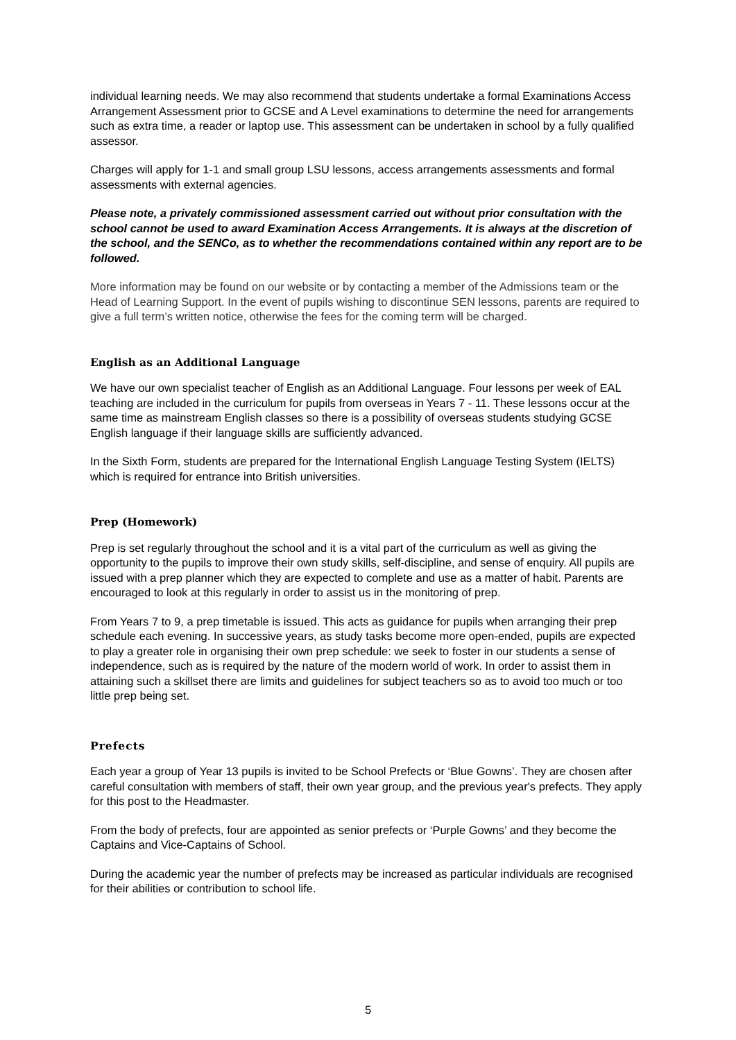individual learning needs. We may also recommend that students undertake a formal Examinations Access Arrangement Assessment prior to GCSE and A Level examinations to determine the need for arrangements such as extra time, a reader or laptop use. This assessment can be undertaken in school by a fully qualified assessor.
Charges will apply for 1-1 and small group LSU lessons, access arrangements assessments and formal assessments with external agencies.
Please note, a privately commissioned assessment carried out without prior consultation with the school cannot be used to award Examination Access Arrangements. It is always at the discretion of the school, and the SENCo, as to whether the recommendations contained within any report are to be followed.
More information may be found on our website or by contacting a member of the Admissions team or the Head of Learning Support. In the event of pupils wishing to discontinue SEN lessons, parents are required to give a full term’s written notice, otherwise the fees for the coming term will be charged.
English as an Additional Language
We have our own specialist teacher of English as an Additional Language. Four lessons per week of EAL teaching are included in the curriculum for pupils from overseas in Years 7 - 11. These lessons occur at the same time as mainstream English classes so there is a possibility of overseas students studying GCSE English language if their language skills are sufficiently advanced.
In the Sixth Form, students are prepared for the International English Language Testing System (IELTS) which is required for entrance into British universities.
Prep (Homework)
Prep is set regularly throughout the school and it is a vital part of the curriculum as well as giving the opportunity to the pupils to improve their own study skills, self-discipline, and sense of enquiry. All pupils are issued with a prep planner which they are expected to complete and use as a matter of habit. Parents are encouraged to look at this regularly in order to assist us in the monitoring of prep.
From Years 7 to 9, a prep timetable is issued. This acts as guidance for pupils when arranging their prep schedule each evening. In successive years, as study tasks become more open-ended, pupils are expected to play a greater role in organising their own prep schedule: we seek to foster in our students a sense of independence, such as is required by the nature of the modern world of work. In order to assist them in attaining such a skillset there are limits and guidelines for subject teachers so as to avoid too much or too little prep being set.
Prefects
Each year a group of Year 13 pupils is invited to be School Prefects or ‘Blue Gowns’. They are chosen after careful consultation with members of staff, their own year group, and the previous year's prefects. They apply for this post to the Headmaster.
From the body of prefects, four are appointed as senior prefects or ‘Purple Gowns’ and they become the Captains and Vice-Captains of School.
During the academic year the number of prefects may be increased as particular individuals are recognised for their abilities or contribution to school life.
5